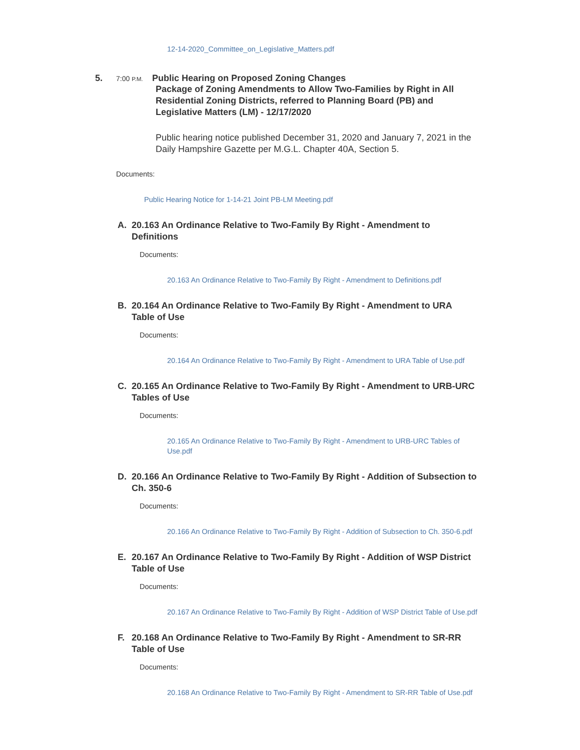12-14-2020_Committee_on_Legislative_Matters.pdf
5. 7:00 P.M. Public Hearing on Proposed Zoning Changes
Package of Zoning Amendments to Allow Two-Families by Right in All Residential Zoning Districts, referred to Planning Board (PB) and Legislative Matters (LM) - 12/17/2020
Public hearing notice published December 31, 2020 and January 7, 2021 in the Daily Hampshire Gazette per M.G.L. Chapter 40A, Section 5.
Documents:
Public Hearing Notice for 1-14-21 Joint PB-LM Meeting.pdf
A. 20.163 An Ordinance Relative to Two-Family By Right - Amendment to Definitions
Documents:
20.163 An Ordinance Relative to Two-Family By Right - Amendment to Definitions.pdf
B. 20.164 An Ordinance Relative to Two-Family By Right - Amendment to URA Table of Use
Documents:
20.164 An Ordinance Relative to Two-Family By Right - Amendment to URA Table of Use.pdf
C. 20.165 An Ordinance Relative to Two-Family By Right - Amendment to URB-URC Tables of Use
Documents:
20.165 An Ordinance Relative to Two-Family By Right - Amendment to URB-URC Tables of Use.pdf
D. 20.166 An Ordinance Relative to Two-Family By Right - Addition of Subsection to Ch. 350-6
Documents:
20.166 An Ordinance Relative to Two-Family By Right - Addition of Subsection to Ch. 350-6.pdf
E. 20.167 An Ordinance Relative to Two-Family By Right - Addition of WSP District Table of Use
Documents:
20.167 An Ordinance Relative to Two-Family By Right - Addition of WSP District Table of Use.pdf
F. 20.168 An Ordinance Relative to Two-Family By Right - Amendment to SR-RR Table of Use
Documents:
20.168 An Ordinance Relative to Two-Family By Right - Amendment to SR-RR Table of Use.pdf